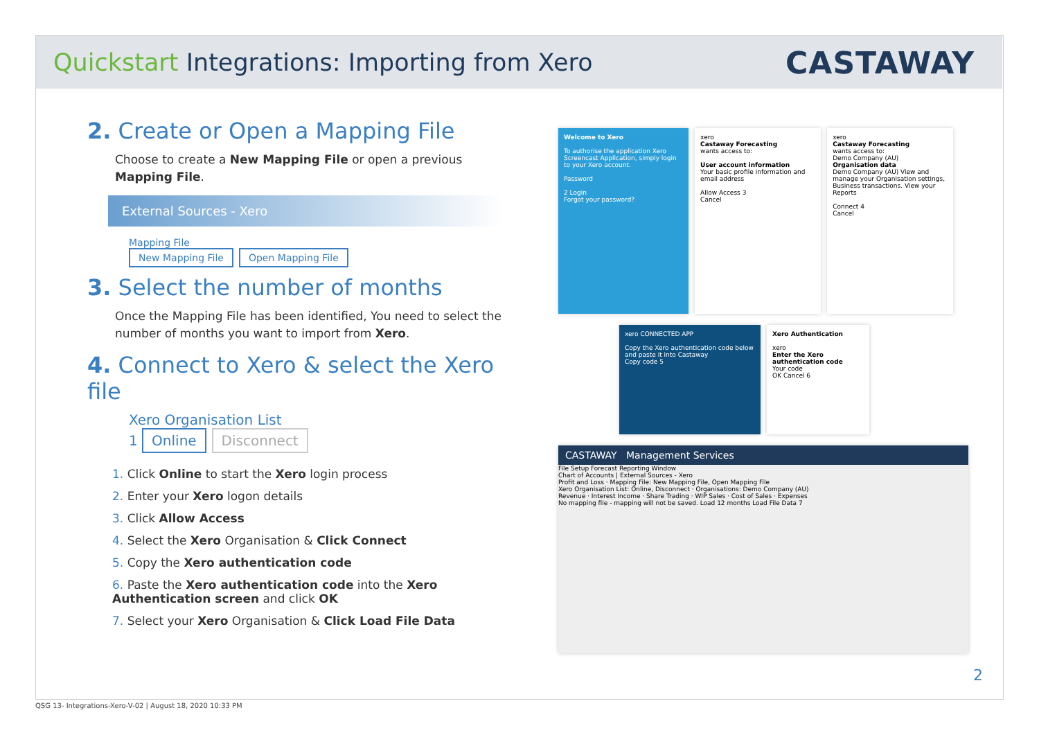Quickstart Integrations: Importing from Xero
CASTAWAY
2. Create or Open a Mapping File
Choose to create a New Mapping File or open a previous Mapping File.
External Sources - Xero
Mapping File
New Mapping File Open Mapping File
3. Select the number of months
Once the Mapping File has been identified, You need to select the number of months you want to import from Xero.
4. Connect to Xero & select the Xero file
Xero Organisation List
1 Online Disconnect
1. Click Online to start the Xero login process
2. Enter your Xero logon details
3. Click Allow Access
4. Select the Xero Organisation & Click Connect
5. Copy the Xero authentication code
6. Paste the Xero authentication code into the Xero Authentication screen and click OK
7. Select your Xero Organisation & Click Load File Data
Welcome to Xero
To authorise the application Xero Screencast Application, simply login to your Xero account.
Password
2 Login
Forgot your password?
xero
Castaway Forecasting
wants access to:
User account information
Your basic profile information and email address
Allow Access 3
Cancel
xero
Castaway Forecasting
wants access to:
Demo Company (AU)
Organisation data
Demo Company (AU) View and manage your Organisation settings, Business transactions. View your Reports
Connect 4
Cancel
xero CONNECTED APP
Copy the Xero authentication code below and paste it into Castaway
Copy code 5
Xero Authentication
xero
Enter the Xero authentication code
Your code
OK Cancel 6
CASTAWAY Management Services
File Setup Forecast Reporting Window
Chart of Accounts | External Sources - Xero
Profit and Loss · Mapping File: New Mapping File, Open Mapping File
Xero Organisation List: Online, Disconnect · Organisations: Demo Company (AU)
Revenue · Interest Income · Share Trading · WIP Sales · Cost of Sales · Expenses
No mapping file - mapping will not be saved. Load 12 months Load File Data 7
2
QSG 13- Integrations-Xero-V-02 | August 18, 2020 10:33 PM